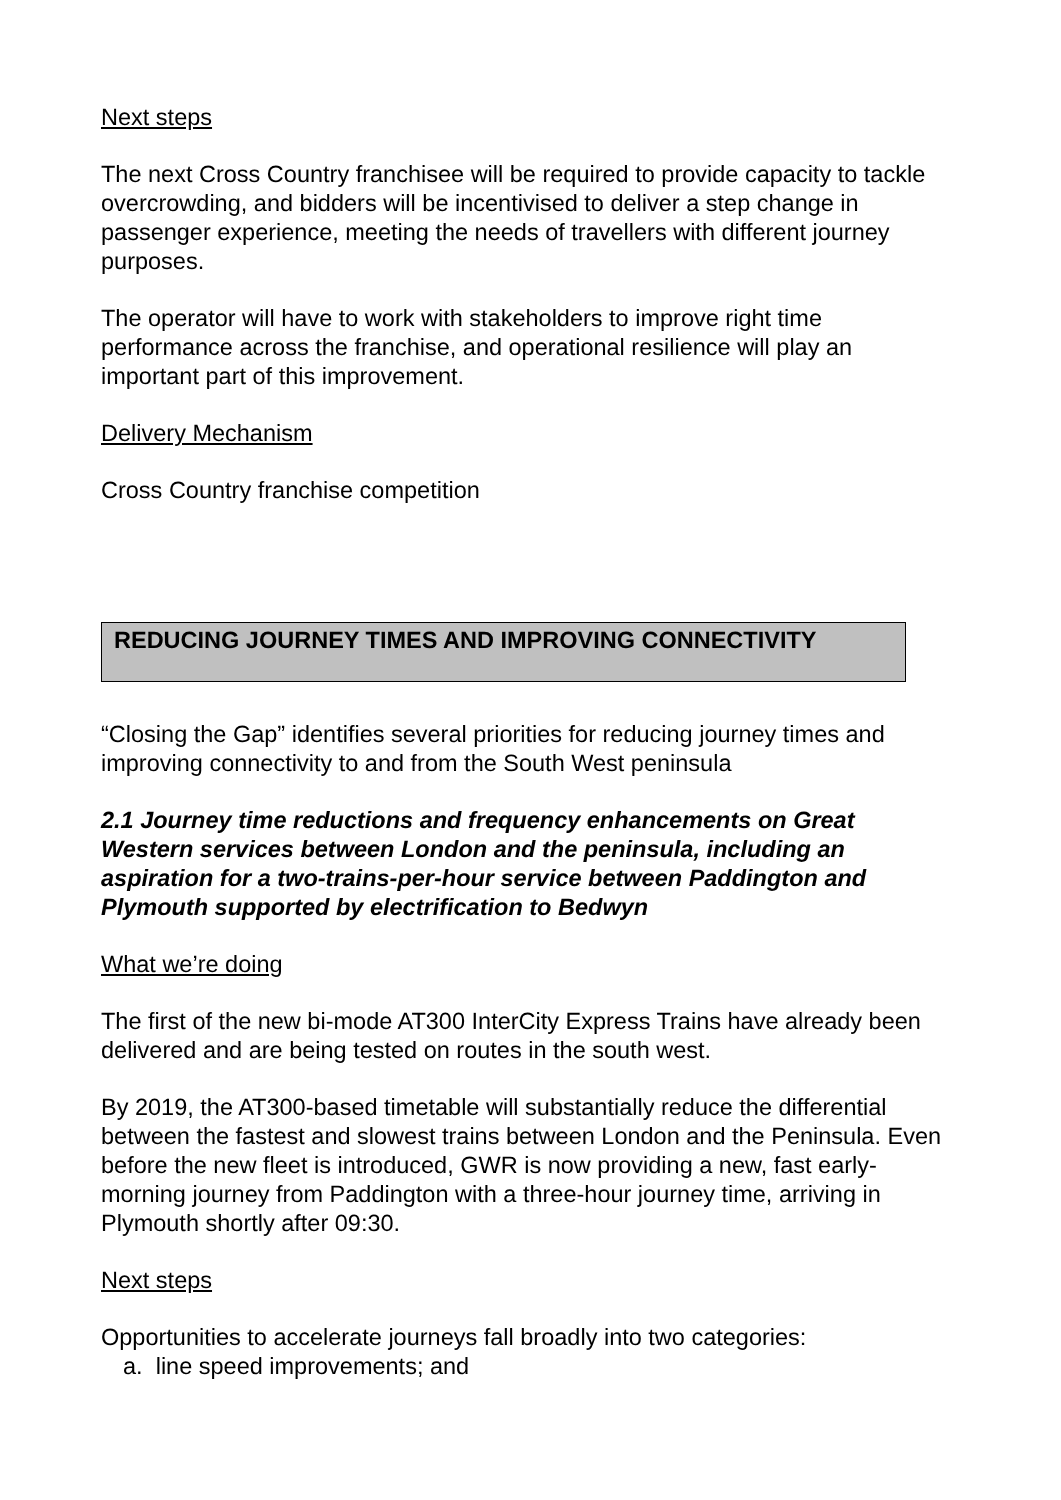Next steps
The next Cross Country franchisee will be required to provide capacity to tackle overcrowding, and bidders will be incentivised to deliver a step change in passenger experience, meeting the needs of travellers with different journey purposes.
The operator will have to work with stakeholders to improve right time performance across the franchise, and operational resilience will play an important part of this improvement.
Delivery Mechanism
Cross Country franchise competition
REDUCING JOURNEY TIMES AND IMPROVING CONNECTIVITY
“Closing the Gap” identifies several priorities for reducing journey times and improving connectivity to and from the South West peninsula
2.1 Journey time reductions and frequency enhancements on Great Western services between London and the peninsula, including an aspiration for a two-trains-per-hour service between Paddington and Plymouth supported by electrification to Bedwyn
What we’re doing
The first of the new bi-mode AT300 InterCity Express Trains have already been delivered and are being tested on routes in the south west.
By 2019, the AT300-based timetable will substantially reduce the differential between the fastest and slowest trains between London and the Peninsula. Even before the new fleet is introduced, GWR is now providing a new, fast early-morning journey from Paddington with a three-hour journey time, arriving in Plymouth shortly after 09:30.
Next steps
Opportunities to accelerate journeys fall broadly into two categories:
a. line speed improvements; and